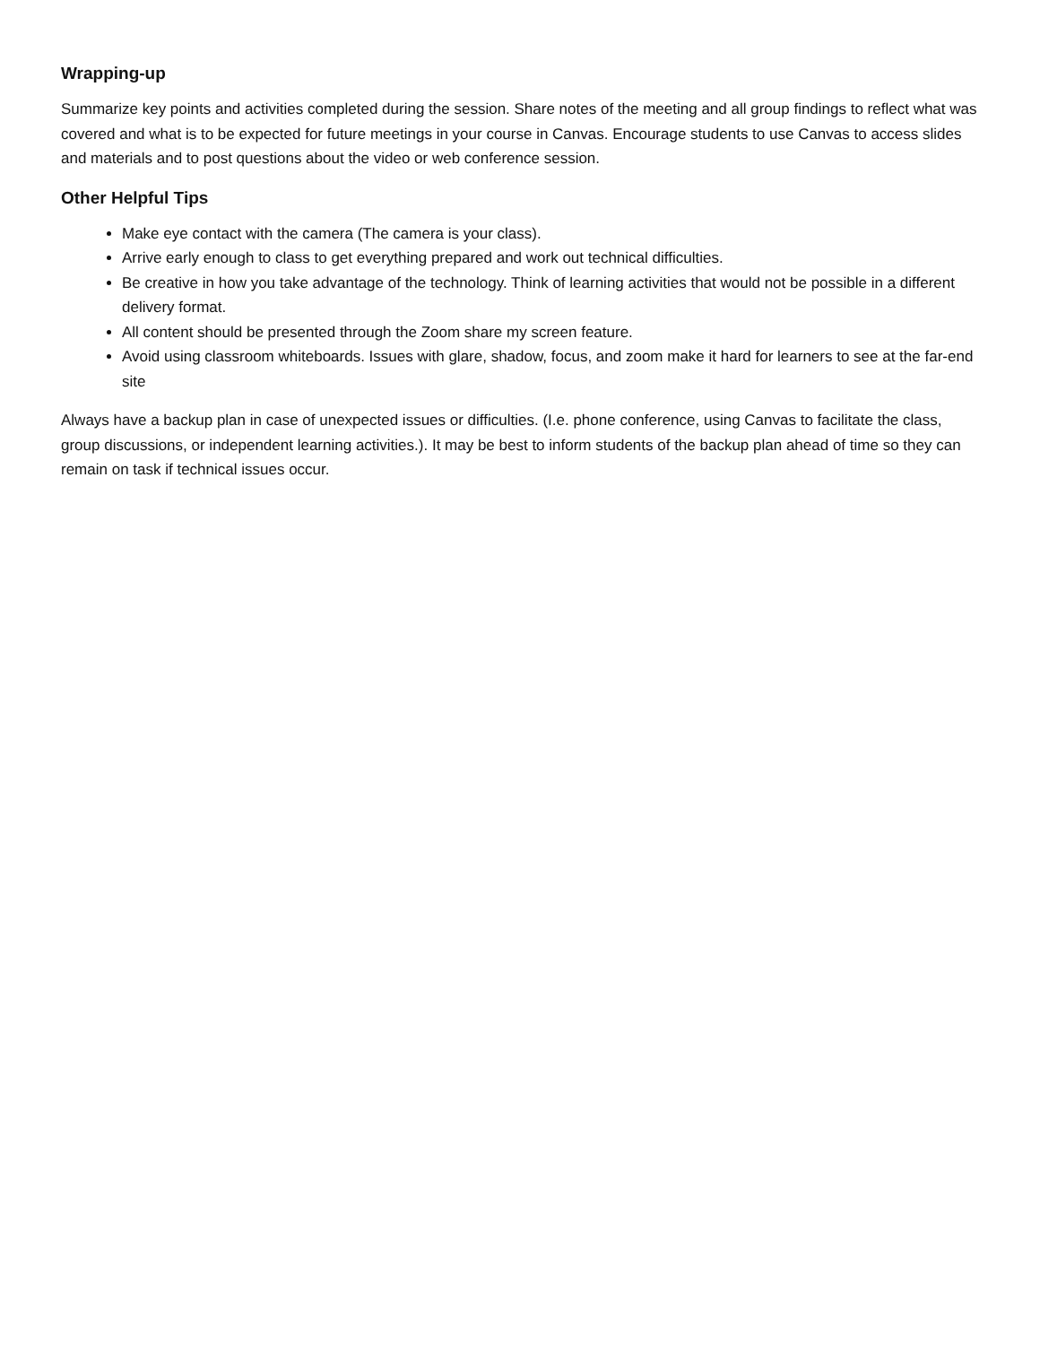Wrapping-up
Summarize key points and activities completed during the session. Share notes of the meeting and all group findings to reflect what was covered and what is to be expected for future meetings in your course in Canvas. Encourage students to use Canvas to access slides and materials and to post questions about the video or web conference session.
Other Helpful Tips
Make eye contact with the camera (The camera is your class).
Arrive early enough to class to get everything prepared and work out technical difficulties.
Be creative in how you take advantage of the technology. Think of learning activities that would not be possible in a different delivery format.
All content should be presented through the Zoom share my screen feature.
Avoid using classroom whiteboards. Issues with glare, shadow, focus, and zoom make it hard for learners to see at the far-end site
Always have a backup plan in case of unexpected issues or difficulties. (I.e. phone conference, using Canvas to facilitate the class, group discussions, or independent learning activities.). It may be best to inform students of the backup plan ahead of time so they can remain on task if technical issues occur.